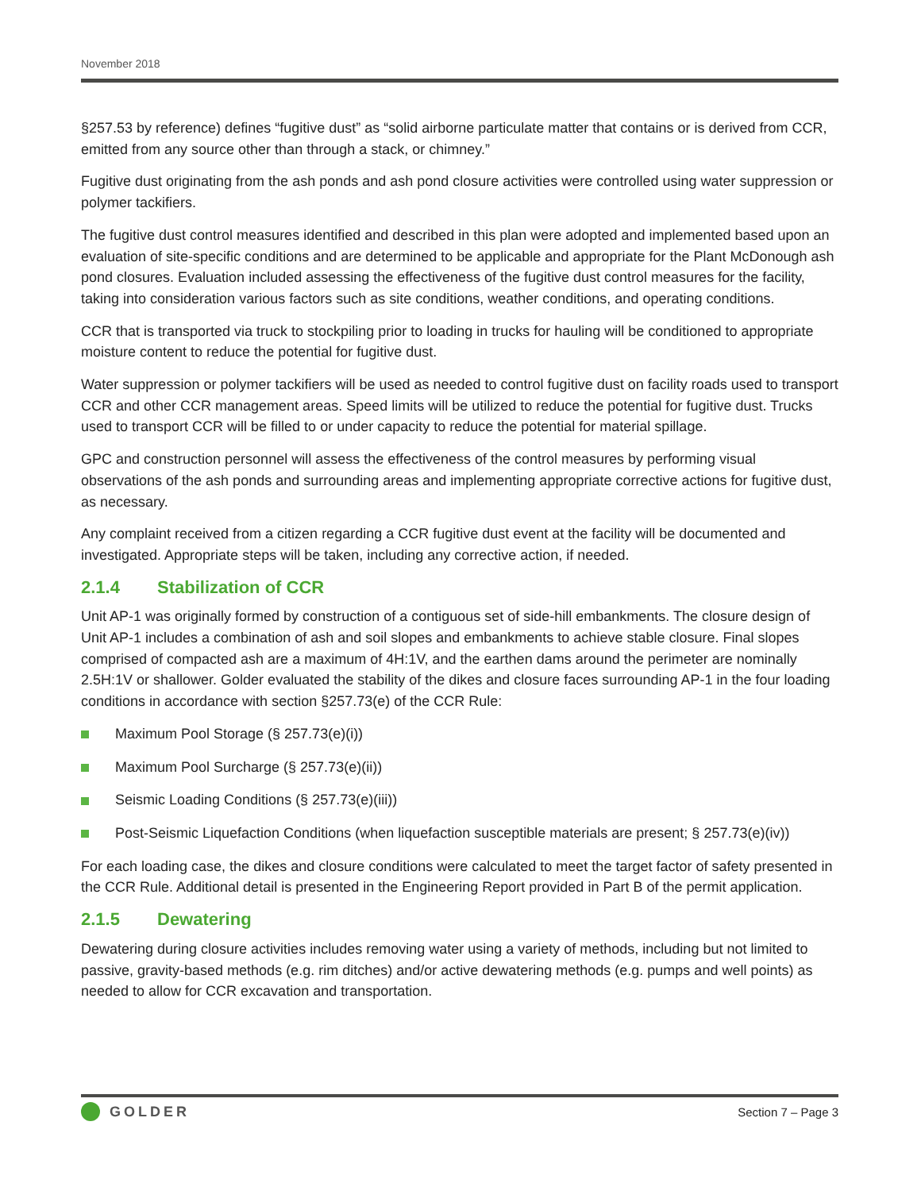November 2018
§257.53 by reference) defines “fugitive dust” as “solid airborne particulate matter that contains or is derived from CCR, emitted from any source other than through a stack, or chimney.”
Fugitive dust originating from the ash ponds and ash pond closure activities were controlled using water suppression or polymer tackifiers.
The fugitive dust control measures identified and described in this plan were adopted and implemented based upon an evaluation of site-specific conditions and are determined to be applicable and appropriate for the Plant McDonough ash pond closures. Evaluation included assessing the effectiveness of the fugitive dust control measures for the facility, taking into consideration various factors such as site conditions, weather conditions, and operating conditions.
CCR that is transported via truck to stockpiling prior to loading in trucks for hauling will be conditioned to appropriate moisture content to reduce the potential for fugitive dust.
Water suppression or polymer tackifiers will be used as needed to control fugitive dust on facility roads used to transport CCR and other CCR management areas. Speed limits will be utilized to reduce the potential for fugitive dust. Trucks used to transport CCR will be filled to or under capacity to reduce the potential for material spillage.
GPC and construction personnel will assess the effectiveness of the control measures by performing visual observations of the ash ponds and surrounding areas and implementing appropriate corrective actions for fugitive dust, as necessary.
Any complaint received from a citizen regarding a CCR fugitive dust event at the facility will be documented and investigated. Appropriate steps will be taken, including any corrective action, if needed.
2.1.4 Stabilization of CCR
Unit AP-1 was originally formed by construction of a contiguous set of side-hill embankments. The closure design of Unit AP-1 includes a combination of ash and soil slopes and embankments to achieve stable closure. Final slopes comprised of compacted ash are a maximum of 4H:1V, and the earthen dams around the perimeter are nominally 2.5H:1V or shallower. Golder evaluated the stability of the dikes and closure faces surrounding AP-1 in the four loading conditions in accordance with section §257.73(e) of the CCR Rule:
Maximum Pool Storage (§ 257.73(e)(i))
Maximum Pool Surcharge (§ 257.73(e)(ii))
Seismic Loading Conditions (§ 257.73(e)(iii))
Post-Seismic Liquefaction Conditions (when liquefaction susceptible materials are present; § 257.73(e)(iv))
For each loading case, the dikes and closure conditions were calculated to meet the target factor of safety presented in the CCR Rule. Additional detail is presented in the Engineering Report provided in Part B of the permit application.
2.1.5 Dewatering
Dewatering during closure activities includes removing water using a variety of methods, including but not limited to passive, gravity-based methods (e.g. rim ditches) and/or active dewatering methods (e.g. pumps and well points) as needed to allow for CCR excavation and transportation.
GOLDER
Section 7 – Page 3